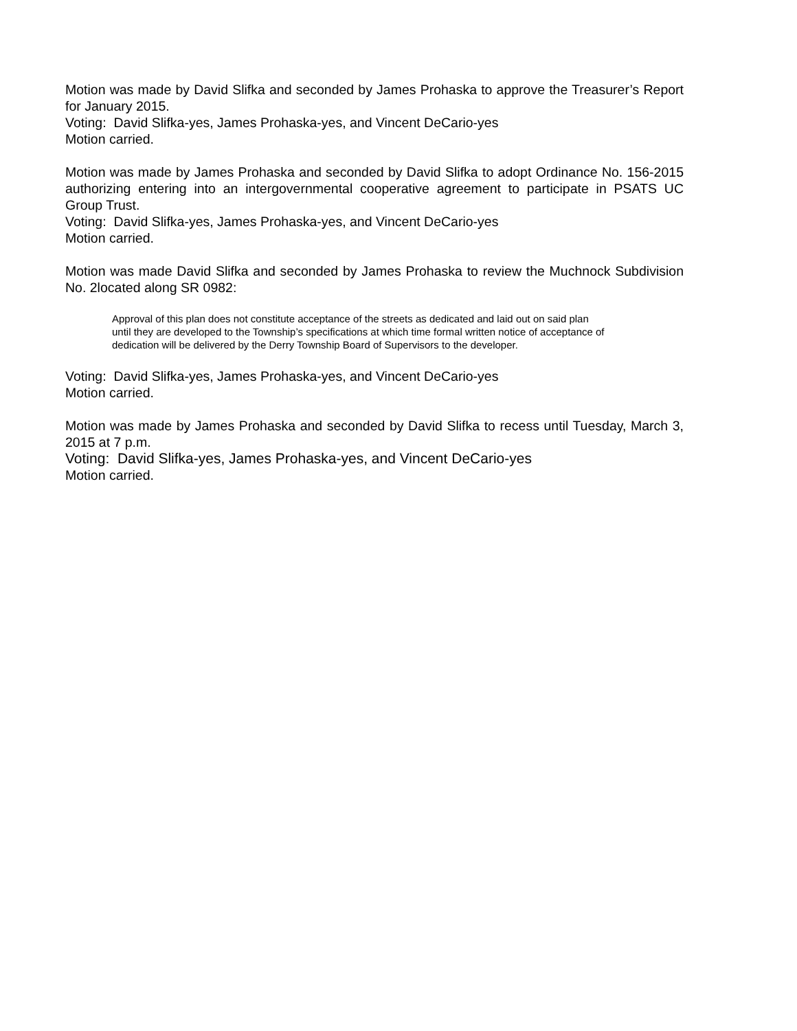Motion was made by David Slifka and seconded by James Prohaska to approve the Treasurer’s Report for January 2015.
Voting: David Slifka-yes, James Prohaska-yes, and Vincent DeCario-yes
Motion carried.
Motion was made by James Prohaska and seconded by David Slifka to adopt Ordinance No. 156-2015 authorizing entering into an intergovernmental cooperative agreement to participate in PSATS UC Group Trust.
Voting: David Slifka-yes, James Prohaska-yes, and Vincent DeCario-yes
Motion carried.
Motion was made David Slifka and seconded by James Prohaska to review the Muchnock Subdivision No. 2located along SR 0982:
Approval of this plan does not constitute acceptance of the streets as dedicated and laid out on said plan until they are developed to the Township’s specifications at which time formal written notice of acceptance of dedication will be delivered by the Derry Township Board of Supervisors to the developer.
Voting: David Slifka-yes, James Prohaska-yes, and Vincent DeCario-yes
Motion carried.
Motion was made by James Prohaska and seconded by David Slifka to recess until Tuesday, March 3, 2015 at 7 p.m.
Voting: David Slifka-yes, James Prohaska-yes, and Vincent DeCario-yes
Motion carried.